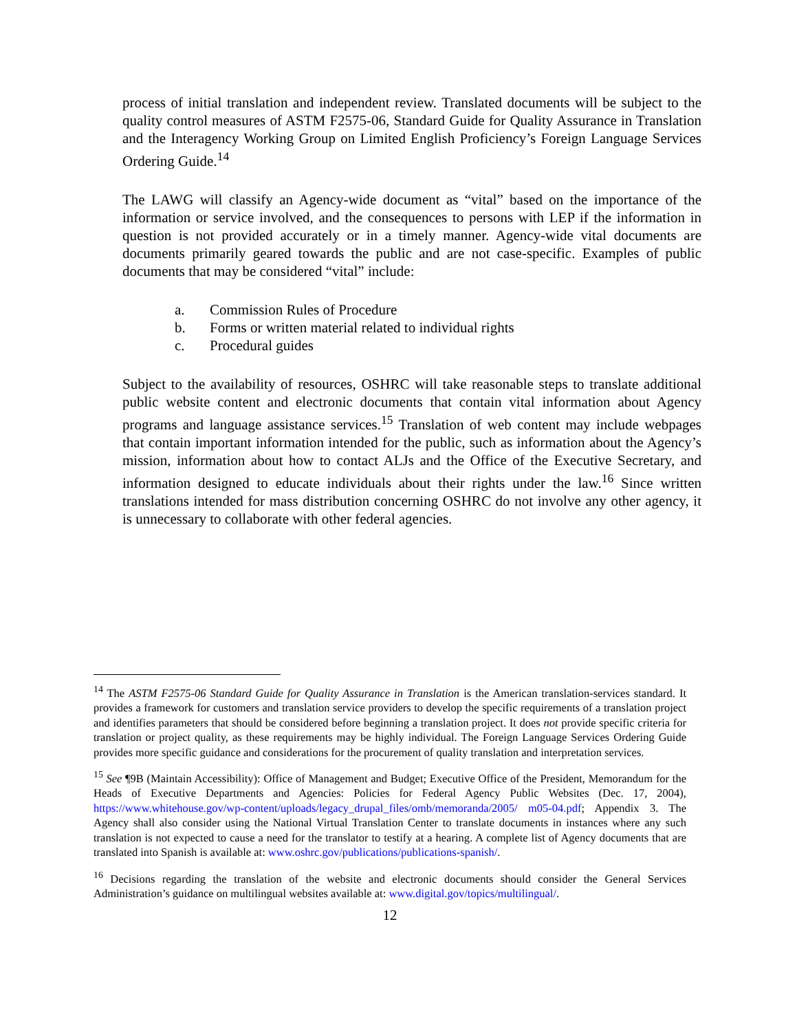process of initial translation and independent review. Translated documents will be subject to the quality control measures of ASTM F2575-06, Standard Guide for Quality Assurance in Translation and the Interagency Working Group on Limited English Proficiency’s Foreign Language Services Ordering Guide.<sup>14</sup>
The LAWG will classify an Agency-wide document as “vital” based on the importance of the information or service involved, and the consequences to persons with LEP if the information in question is not provided accurately or in a timely manner. Agency-wide vital documents are documents primarily geared towards the public and are not case-specific. Examples of public documents that may be considered “vital” include:
a. Commission Rules of Procedure
b. Forms or written material related to individual rights
c. Procedural guides
Subject to the availability of resources, OSHRC will take reasonable steps to translate additional public website content and electronic documents that contain vital information about Agency programs and language assistance services.<sup>15</sup> Translation of web content may include webpages that contain important information intended for the public, such as information about the Agency’s mission, information about how to contact ALJs and the Office of the Executive Secretary, and information designed to educate individuals about their rights under the law.<sup>16</sup> Since written translations intended for mass distribution concerning OSHRC do not involve any other agency, it is unnecessary to collaborate with other federal agencies.
<sup>14</sup> The ASTM F2575-06 Standard Guide for Quality Assurance in Translation is the American translation-services standard. It provides a framework for customers and translation service providers to develop the specific requirements of a translation project and identifies parameters that should be considered before beginning a translation project. It does not provide specific criteria for translation or project quality, as these requirements may be highly individual. The Foreign Language Services Ordering Guide provides more specific guidance and considerations for the procurement of quality translation and interpretation services.
<sup>15</sup> See ¶9B (Maintain Accessibility): Office of Management and Budget; Executive Office of the President, Memorandum for the Heads of Executive Departments and Agencies: Policies for Federal Agency Public Websites (Dec. 17, 2004), https://www.whitehouse.gov/wp-content/uploads/legacy_drupal_files/omb/memoranda/2005/ m05-04.pdf; Appendix 3. The Agency shall also consider using the National Virtual Translation Center to translate documents in instances where any such translation is not expected to cause a need for the translator to testify at a hearing. A complete list of Agency documents that are translated into Spanish is available at: www.oshrc.gov/publications/publications-spanish/.
<sup>16</sup> Decisions regarding the translation of the website and electronic documents should consider the General Services Administration’s guidance on multilingual websites available at: www.digital.gov/topics/multilingual/.
12